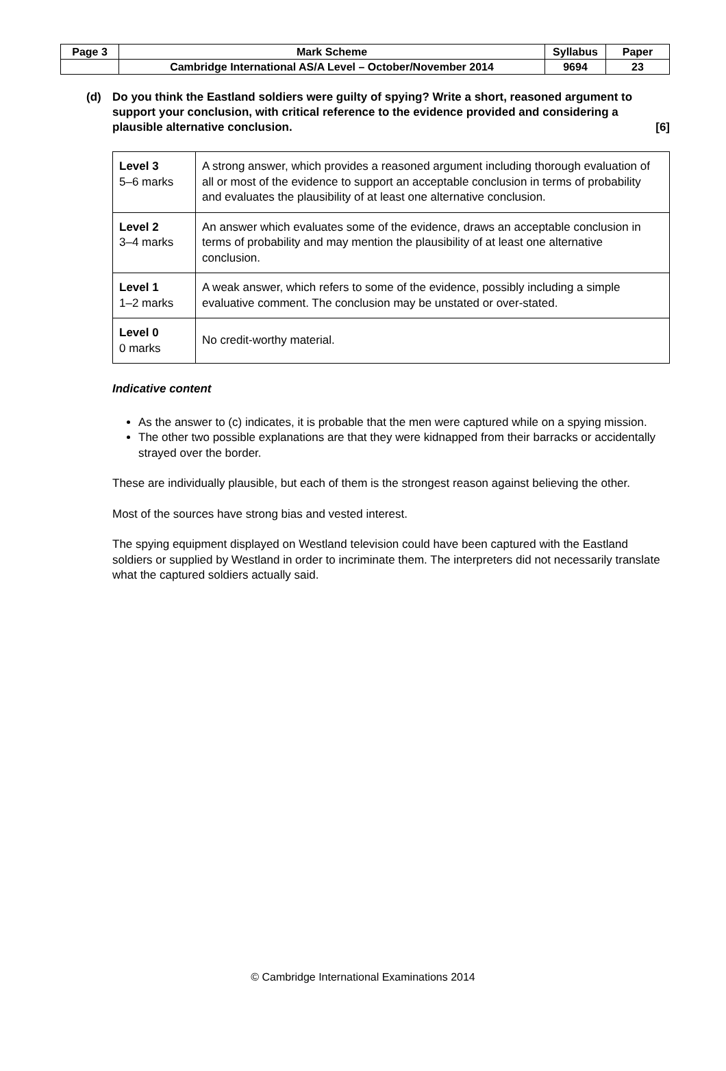| Page 3 | Mark Scheme | Syllabus | Paper |
| | Cambridge International AS/A Level – October/November 2014 | 9694 | 23 |
(d) Do you think the Eastland soldiers were guilty of spying? Write a short, reasoned argument to support your conclusion, with critical reference to the evidence provided and considering a plausible alternative conclusion. [6]
| Level 3 5–6 marks | A strong answer, which provides a reasoned argument including thorough evaluation of all or most of the evidence to support an acceptable conclusion in terms of probability and evaluates the plausibility of at least one alternative conclusion. |
| Level 2 3–4 marks | An answer which evaluates some of the evidence, draws an acceptable conclusion in terms of probability and may mention the plausibility of at least one alternative conclusion. |
| Level 1 1–2 marks | A weak answer, which refers to some of the evidence, possibly including a simple evaluative comment. The conclusion may be unstated or over-stated. |
| Level 0 0 marks | No credit-worthy material. |
Indicative content
As the answer to (c) indicates, it is probable that the men were captured while on a spying mission.
The other two possible explanations are that they were kidnapped from their barracks or accidentally strayed over the border.
These are individually plausible, but each of them is the strongest reason against believing the other.
Most of the sources have strong bias and vested interest.
The spying equipment displayed on Westland television could have been captured with the Eastland soldiers or supplied by Westland in order to incriminate them. The interpreters did not necessarily translate what the captured soldiers actually said.
© Cambridge International Examinations 2014